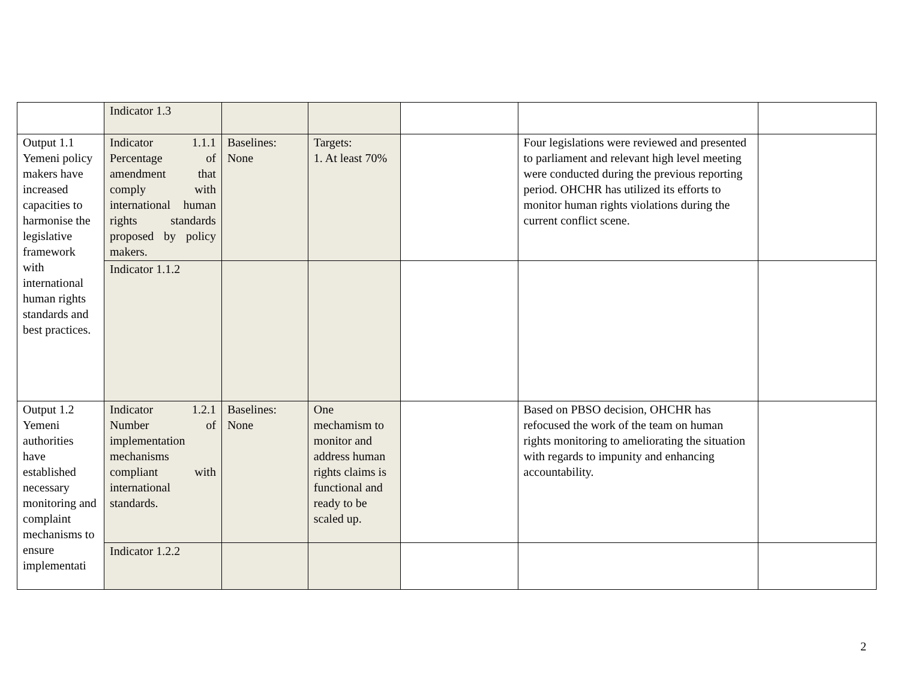| | Indicator 1.3 | | | | | |
| Output 1.1 Yemeni policy makers have increased capacities to harmonise the legislative framework with international human rights standards and best practices. | Indicator 1.1.1 Percentage of amendment that comply with international human rights standards proposed by policy makers. | Baselines: None | Targets: 1. At least 70% | | Four legislations were reviewed and presented to parliament and relevant high level meeting were conducted during the previous reporting period. OHCHR has utilized its efforts to monitor human rights violations during the current conflict scene. | |
| | Indicator 1.1.2 | | | | | |
| Output 1.2 Yemeni authorities have established necessary monitoring and complaint mechanisms to ensure implementati | Indicator 1.2.1 Number of implementation mechanisms compliant with international standards. | Baselines: None | One mechamism to monitor and address human rights claims is functional and ready to be scaled up. | | Based on PBSO decision, OHCHR has refocused the work of the team on human rights monitoring to ameliorating the situation with regards to impunity and enhancing accountability. | |
| | Indicator 1.2.2 | | | | | |
2